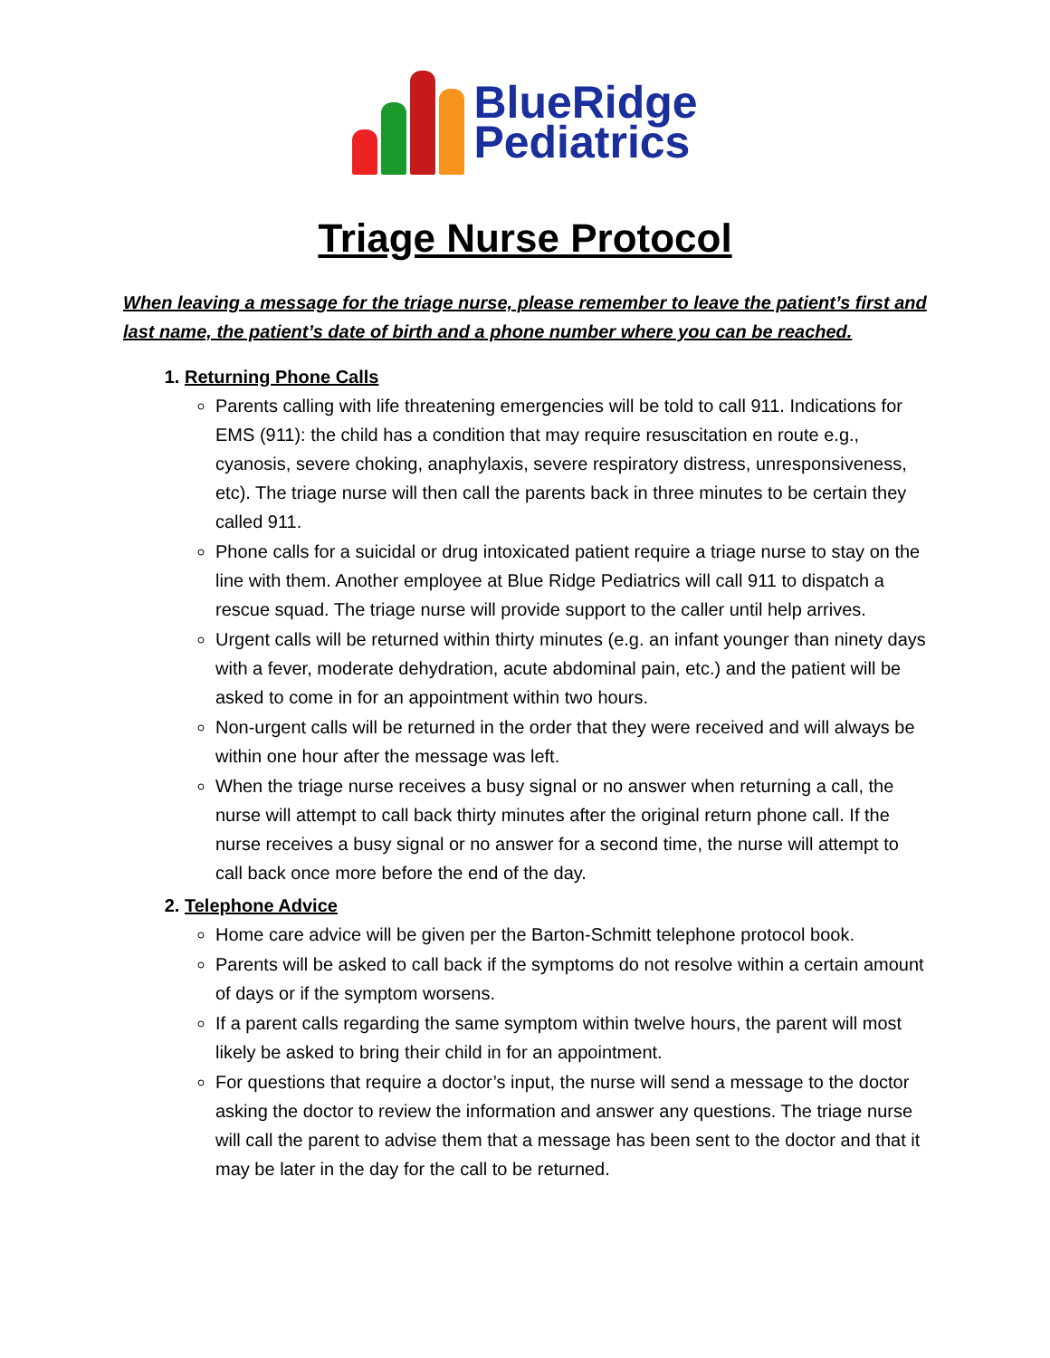BlueRidge
Pediatrics
Triage Nurse Protocol
When leaving a message for the triage nurse, please remember to leave the patient’s first and last name, the patient’s date of birth and a phone number where you can be reached.
1. Returning Phone Calls
Parents calling with life threatening emergencies will be told to call 911. Indications for EMS (911): the child has a condition that may require resuscitation en route e.g., cyanosis, severe choking, anaphylaxis, severe respiratory distress, unresponsiveness, etc). The triage nurse will then call the parents back in three minutes to be certain they called 911.
Phone calls for a suicidal or drug intoxicated patient require a triage nurse to stay on the line with them. Another employee at Blue Ridge Pediatrics will call 911 to dispatch a rescue squad. The triage nurse will provide support to the caller until help arrives.
Urgent calls will be returned within thirty minutes (e.g. an infant younger than ninety days with a fever, moderate dehydration, acute abdominal pain, etc.) and the patient will be asked to come in for an appointment within two hours.
Non-urgent calls will be returned in the order that they were received and will always be within one hour after the message was left.
When the triage nurse receives a busy signal or no answer when returning a call, the nurse will attempt to call back thirty minutes after the original return phone call. If the nurse receives a busy signal or no answer for a second time, the nurse will attempt to call back once more before the end of the day.
2. Telephone Advice
Home care advice will be given per the Barton-Schmitt telephone protocol book.
Parents will be asked to call back if the symptoms do not resolve within a certain amount of days or if the symptom worsens.
If a parent calls regarding the same symptom within twelve hours, the parent will most likely be asked to bring their child in for an appointment.
For questions that require a doctor’s input, the nurse will send a message to the doctor asking the doctor to review the information and answer any questions. The triage nurse will call the parent to advise them that a message has been sent to the doctor and that it may be later in the day for the call to be returned.